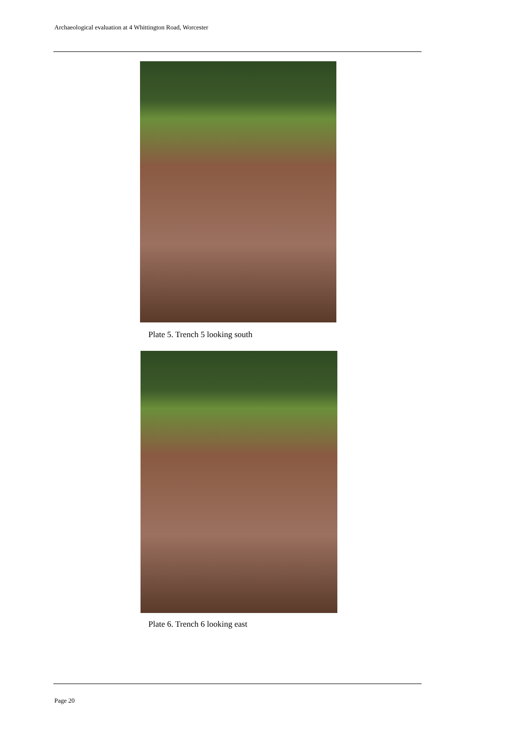Archaeological evaluation at 4 Whittington Road, Worcester
Plate 5. Trench 5 looking south
Plate 6. Trench 6 looking east
Page 20